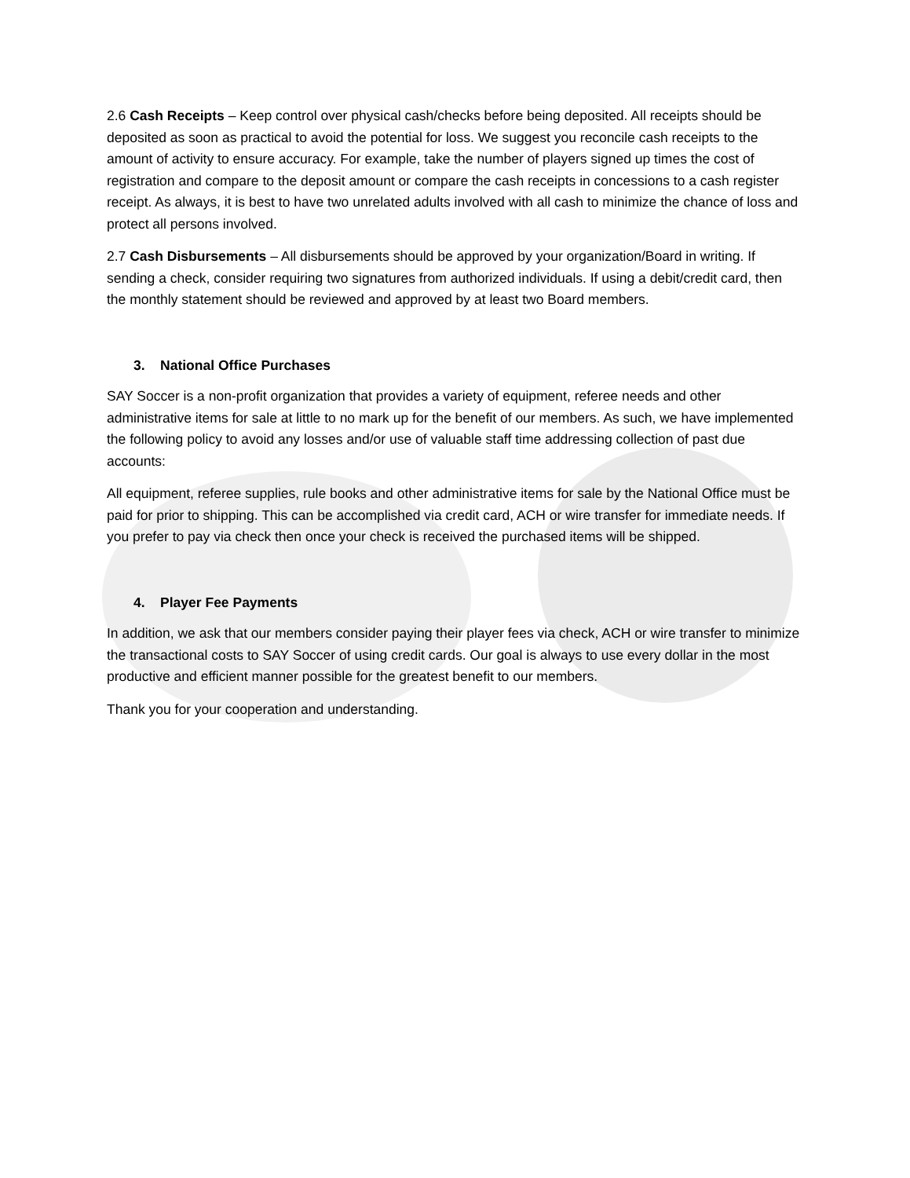2.6 Cash Receipts – Keep control over physical cash/checks before being deposited. All receipts should be deposited as soon as practical to avoid the potential for loss. We suggest you reconcile cash receipts to the amount of activity to ensure accuracy. For example, take the number of players signed up times the cost of registration and compare to the deposit amount or compare the cash receipts in concessions to a cash register receipt. As always, it is best to have two unrelated adults involved with all cash to minimize the chance of loss and protect all persons involved.
2.7 Cash Disbursements – All disbursements should be approved by your organization/Board in writing. If sending a check, consider requiring two signatures from authorized individuals. If using a debit/credit card, then the monthly statement should be reviewed and approved by at least two Board members.
3. National Office Purchases
SAY Soccer is a non-profit organization that provides a variety of equipment, referee needs and other administrative items for sale at little to no mark up for the benefit of our members. As such, we have implemented the following policy to avoid any losses and/or use of valuable staff time addressing collection of past due accounts:
All equipment, referee supplies, rule books and other administrative items for sale by the National Office must be paid for prior to shipping. This can be accomplished via credit card, ACH or wire transfer for immediate needs. If you prefer to pay via check then once your check is received the purchased items will be shipped.
4. Player Fee Payments
In addition, we ask that our members consider paying their player fees via check, ACH or wire transfer to minimize the transactional costs to SAY Soccer of using credit cards. Our goal is always to use every dollar in the most productive and efficient manner possible for the greatest benefit to our members.
Thank you for your cooperation and understanding.